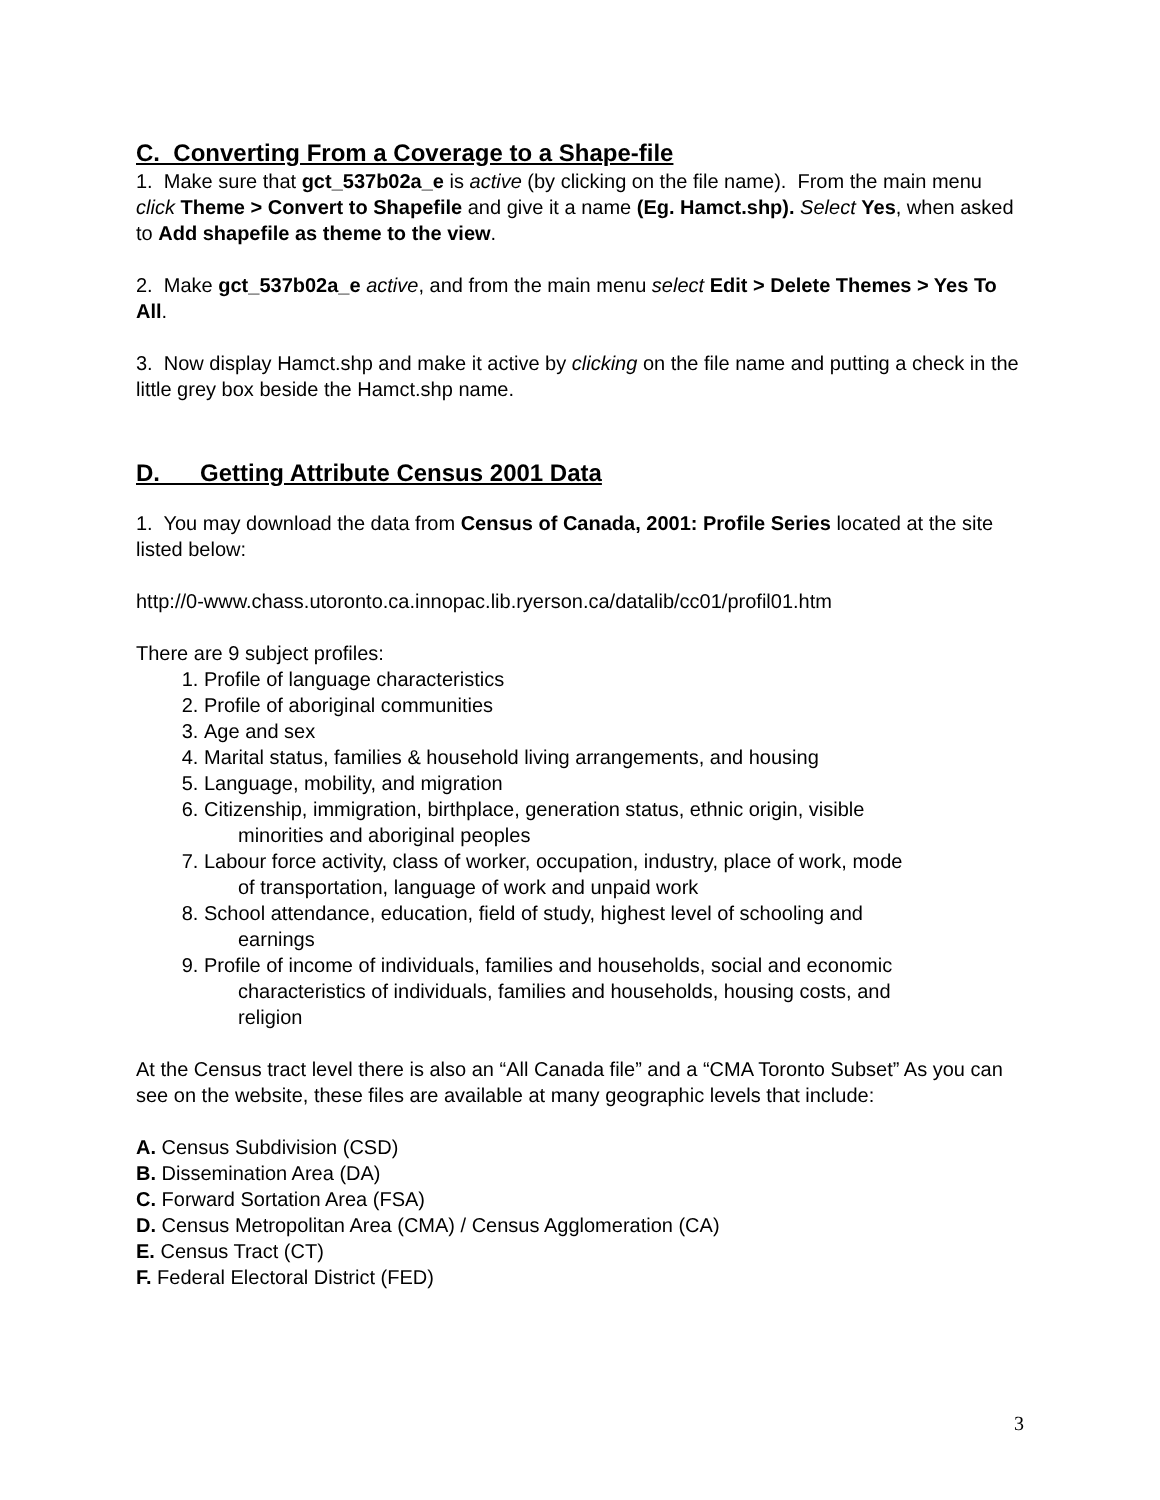C. Converting From a Coverage to a Shape-file
1. Make sure that gct_537b02a_e is active (by clicking on the file name). From the main menu click Theme > Convert to Shapefile and give it a name (Eg. Hamct.shp). Select Yes, when asked to Add shapefile as theme to the view.
2. Make gct_537b02a_e active, and from the main menu select Edit > Delete Themes > Yes To All.
3. Now display Hamct.shp and make it active by clicking on the file name and putting a check in the little grey box beside the Hamct.shp name.
D. Getting Attribute Census 2001 Data
1. You may download the data from Census of Canada, 2001: Profile Series located at the site listed below:
http://0-www.chass.utoronto.ca.innopac.lib.ryerson.ca/datalib/cc01/profil01.htm
There are 9 subject profiles:
1. Profile of language characteristics
2. Profile of aboriginal communities
3. Age and sex
4. Marital status, families & household living arrangements, and housing
5. Language, mobility, and migration
6. Citizenship, immigration, birthplace, generation status, ethnic origin, visible
minorities and aboriginal peoples
7. Labour force activity, class of worker, occupation, industry, place of work, mode
of transportation, language of work and unpaid work
8. School attendance, education, field of study, highest level of schooling and
earnings
9. Profile of income of individuals, families and households, social and economic
characteristics of individuals, families and households, housing costs, and
religion
At the Census tract level there is also an “All Canada file” and a “CMA Toronto Subset” As you can see on the website, these files are available at many geographic levels that include:
A. Census Subdivision (CSD)
B. Dissemination Area (DA)
C. Forward Sortation Area (FSA)
D. Census Metropolitan Area (CMA) / Census Agglomeration (CA)
E. Census Tract (CT)
F. Federal Electoral District (FED)
3